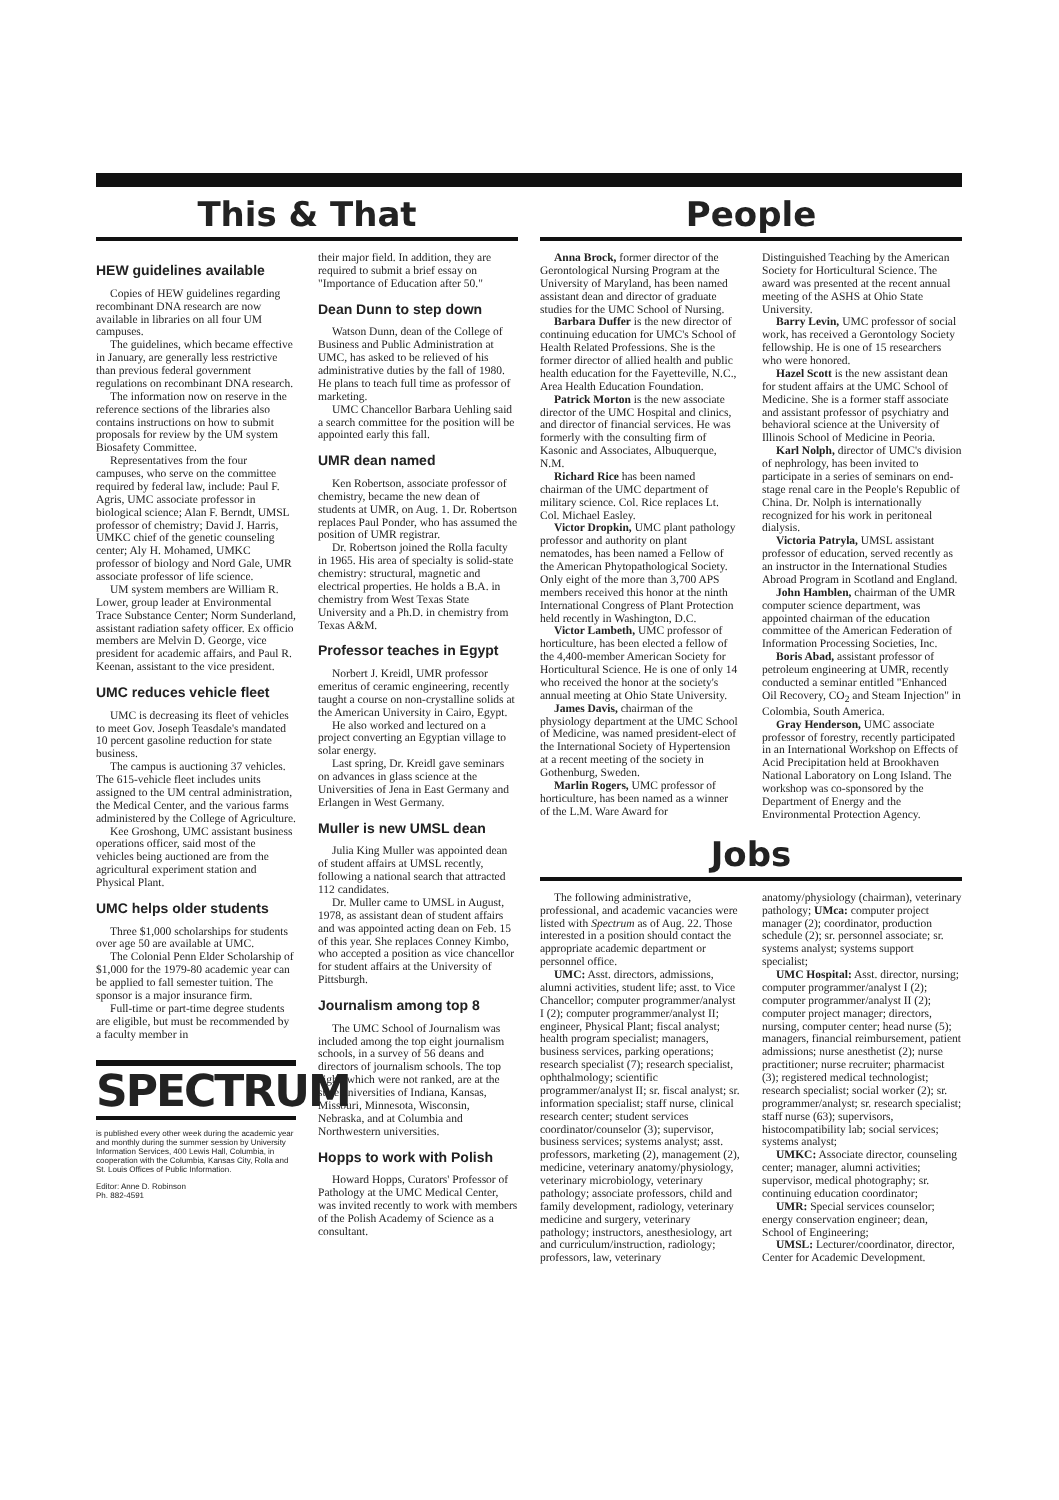This & That
HEW guidelines available
Copies of HEW guidelines regarding recombinant DNA research are now available in libraries on all four UM campuses.
The guidelines, which became effective in January, are generally less restrictive than previous federal government regulations on recombinant DNA research.
The information now on reserve in the reference sections of the libraries also contains instructions on how to submit proposals for review by the UM system Biosafety Committee.
Representatives from the four campuses, who serve on the committee required by federal law, include: Paul F. Agris, UMC associate professor in biological science; Alan F. Berndt, UMSL professor of chemistry; David J. Harris, UMKC chief of the genetic counseling center; Aly H. Mohamed, UMKC professor of biology and Nord Gale, UMR associate professor of life science.
UM system members are William R. Lower, group leader at Environmental Trace Substance Center; Norm Sunderland, assistant radiation safety officer. Ex officio members are Melvin D. George, vice president for academic affairs, and Paul R. Keenan, assistant to the vice president.
UMC reduces vehicle fleet
UMC is decreasing its fleet of vehicles to meet Gov. Joseph Teasdale's mandated 10 percent gasoline reduction for state business.
The campus is auctioning 37 vehicles. The 615-vehicle fleet includes units assigned to the UM central administration, the Medical Center, and the various farms administered by the College of Agriculture.
Kee Groshong, UMC assistant business operations officer, said most of the vehicles being auctioned are from the agricultural experiment station and Physical Plant.
UMC helps older students
Three $1,000 scholarships for students over age 50 are available at UMC.
The Colonial Penn Elder Scholarship of $1,000 for the 1979-80 academic year can be applied to fall semester tuition. The sponsor is a major insurance firm.
Full-time or part-time degree students are eligible, but must be recommended by a faculty member in
SPECTRUM
is published every other week during the academic year and monthly during the summer session by University Information Services, 400 Lewis Hall, Columbia, in cooperation with the Columbia, Kansas City, Rolla and St. Louis Offices of Public Information.
Editor: Anne D. Robinson
Ph. 882-4591
their major field. In addition, they are required to submit a brief essay on "Importance of Education after 50."
Dean Dunn to step down
Watson Dunn, dean of the College of Business and Public Administration at UMC, has asked to be relieved of his administrative duties by the fall of 1980. He plans to teach full time as professor of marketing.
UMC Chancellor Barbara Uehling said a search committee for the position will be appointed early this fall.
UMR dean named
Ken Robertson, associate professor of chemistry, became the new dean of students at UMR, on Aug. 1. Dr. Robertson replaces Paul Ponder, who has assumed the position of UMR registrar.
Dr. Robertson joined the Rolla faculty in 1965. His area of specialty is solid-state chemistry: structural, magnetic and electrical properties. He holds a B.A. in chemistry from West Texas State University and a Ph.D. in chemistry from Texas A&M.
Professor teaches in Egypt
Norbert J. Kreidl, UMR professor emeritus of ceramic engineering, recently taught a course on non-crystalline solids at the American University in Cairo, Egypt.
He also worked and lectured on a project converting an Egyptian village to solar energy.
Last spring, Dr. Kreidl gave seminars on advances in glass science at the Universities of Jena in East Germany and Erlangen in West Germany.
Muller is new UMSL dean
Julia King Muller was appointed dean of student affairs at UMSL recently, following a national search that attracted 112 candidates.
Dr. Muller came to UMSL in August, 1978, as assistant dean of student affairs and was appointed acting dean on Feb. 15 of this year. She replaces Conney Kimbo, who accepted a position as vice chancellor for student affairs at the University of Pittsburgh.
Journalism among top 8
The UMC School of Journalism was included among the top eight journalism schools, in a survey of 56 deans and directors of journalism schools. The top eight, which were not ranked, are at the state universities of Indiana, Kansas, Missouri, Minnesota, Wisconsin, Nebraska, and at Columbia and Northwestern universities.
Hopps to work with Polish
Howard Hopps, Curators' Professor of Pathology at the UMC Medical Center, was invited recently to work with members of the Polish Academy of Science as a consultant.
People
Anna Brock, former director of the Gerontological Nursing Program at the University of Maryland, has been named assistant dean and director of graduate studies for the UMC School of Nursing.
Barbara Duffer is the new director of continuing education for UMC's School of Health Related Professions. She is the former director of allied health and public health education for the Fayetteville, N.C., Area Health Education Foundation.
Patrick Morton is the new associate director of the UMC Hospital and clinics, and director of financial services. He was formerly with the consulting firm of Kasonic and Associates, Albuquerque, N.M.
Richard Rice has been named chairman of the UMC department of military science. Col. Rice replaces Lt. Col. Michael Easley.
Victor Dropkin, UMC plant pathology professor and authority on plant nematodes, has been named a Fellow of the American Phytopathological Society. Only eight of the more than 3,700 APS members received this honor at the ninth International Congress of Plant Protection held recently in Washington, D.C.
Victor Lambeth, UMC professor of horticulture, has been elected a fellow of the 4,400-member American Society for Horticultural Science. He is one of only 14 who received the honor at the society's annual meeting at Ohio State University.
James Davis, chairman of the physiology department at the UMC School of Medicine, was named president-elect of the International Society of Hypertension at a recent meeting of the society in Gothenburg, Sweden.
Marlin Rogers, UMC professor of horticulture, has been named as a winner of the L.M. Ware Award for
Distinguished Teaching by the American Society for Horticultural Science. The award was presented at the recent annual meeting of the ASHS at Ohio State University.
Barry Levin, UMC professor of social work, has received a Gerontology Society fellowship. He is one of 15 researchers who were honored.
Hazel Scott is the new assistant dean for student affairs at the UMC School of Medicine. She is a former staff associate and assistant professor of psychiatry and behavioral science at the University of Illinois School of Medicine in Peoria.
Karl Nolph, director of UMC's division of nephrology, has been invited to participate in a series of seminars on end-stage renal care in the People's Republic of China. Dr. Nolph is internationally recognized for his work in peritoneal dialysis.
Victoria Patryla, UMSL assistant professor of education, served recently as an instructor in the International Studies Abroad Program in Scotland and England.
John Hamblen, chairman of the UMR computer science department, was appointed chairman of the education committee of the American Federation of Information Processing Societies, Inc.
Boris Abad, assistant professor of petroleum engineering at UMR, recently conducted a seminar entitled "Enhanced Oil Recovery, CO<sub>2</sub> and Steam Injection" in Colombia, South America.
Gray Henderson, UMC associate professor of forestry, recently participated in an International Workshop on Effects of Acid Precipitation held at Brookhaven National Laboratory on Long Island. The workshop was co-sponsored by the Department of Energy and the Environmental Protection Agency.
Jobs
The following administrative, professional, and academic vacancies were listed with Spectrum as of Aug. 22. Those interested in a position should contact the appropriate academic department or personnel office.
UMC: Asst. directors, admissions, alumni activities, student life; asst. to Vice Chancellor; computer programmer/analyst I (2); computer programmer/analyst II; engineer, Physical Plant; fiscal analyst; health program specialist; managers, business services, parking operations; research specialist (7); research specialist, ophthalmology; scientific programmer/analyst II; sr. fiscal analyst; sr. information specialist; staff nurse, clinical research center; student services coordinator/counselor (3); supervisor, business services; systems analyst; asst. professors, marketing (2), management (2), medicine, veterinary anatomy/physiology, veterinary microbiology, veterinary pathology; associate professors, child and family development, radiology, veterinary medicine and surgery, veterinary pathology; instructors, anesthesiology, art and curriculum/instruction, radiology; professors, law, veterinary
anatomy/physiology (chairman), veterinary pathology; UMca: computer project manager (2); coordinator, production schedule (2); sr. personnel associate; sr. systems analyst; systems support specialist;
UMC Hospital: Asst. director, nursing; computer programmer/analyst I (2); computer programmer/analyst II (2); computer project manager; directors, nursing, computer center; head nurse (5); managers, financial reimbursement, patient admissions; nurse anesthetist (2); nurse practitioner; nurse recruiter; pharmacist (3); registered medical technologist; research specialist; social worker (2); sr. programmer/analyst; sr. research specialist; staff nurse (63); supervisors, histocompatibility lab; social services; systems analyst;
UMKC: Associate director, counseling center; manager, alumni activities; supervisor, medical photography; sr. continuing education coordinator;
UMR: Special services counselor; energy conservation engineer; dean, School of Engineering;
UMSL: Lecturer/coordinator, director, Center for Academic Development.